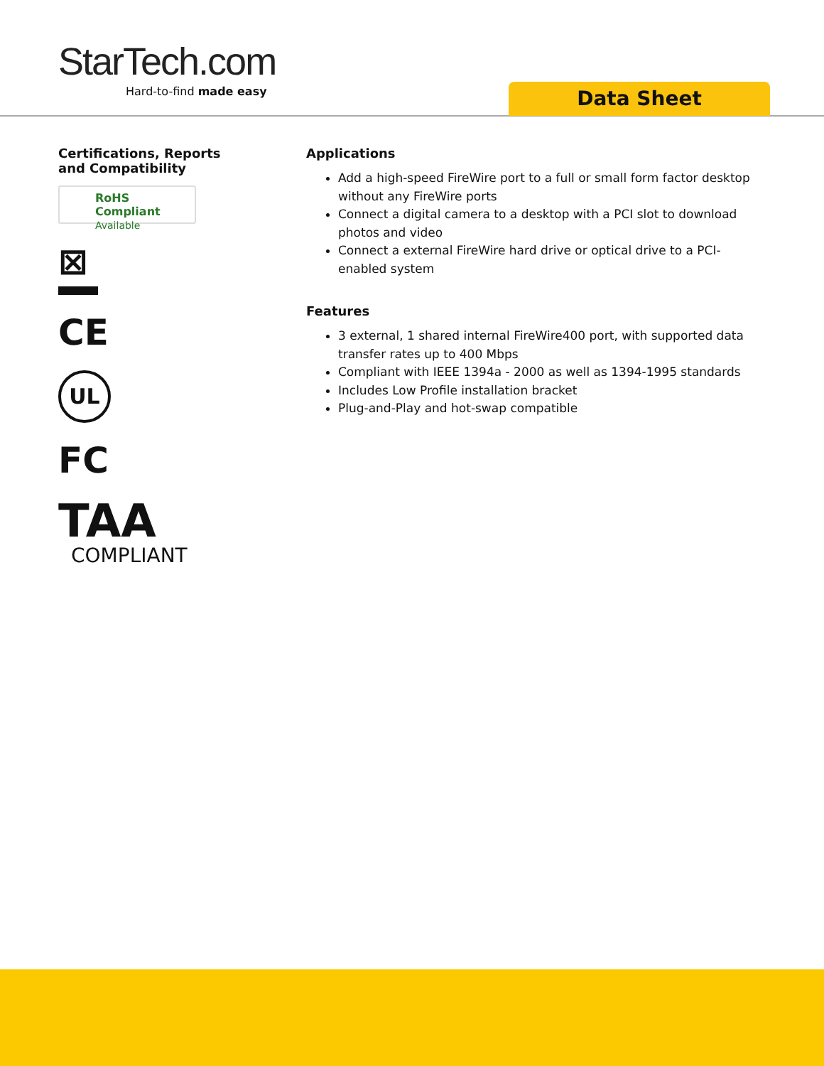StarTech.com
Hard-to-find made easy
Data Sheet
Certifications, Reports and Compatibility
RoHS Compliant
Available
⊠
CE
UL
FC
TAA
COMPLIANT
Applications
Add a high-speed FireWire port to a full or small form factor desktop without any FireWire ports
Connect a digital camera to a desktop with a PCI slot to download photos and video
Connect a external FireWire hard drive or optical drive to a PCI-enabled system
Features
3 external, 1 shared internal FireWire400 port, with supported data transfer rates up to 400 Mbps
Compliant with IEEE 1394a - 2000 as well as 1394-1995 standards
Includes Low Profile installation bracket
Plug-and-Play and hot-swap compatible